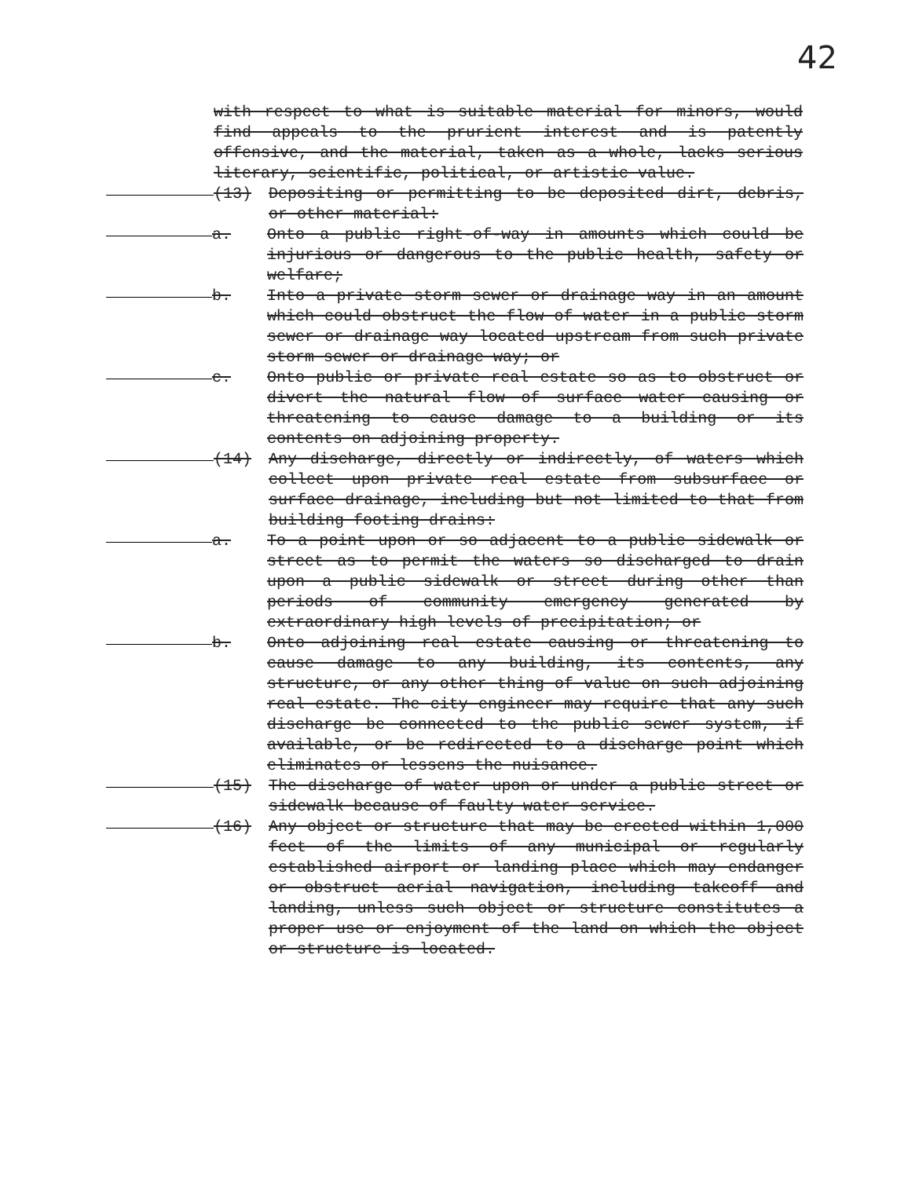42
with respect to what is suitable material for minors, would find appeals to the prurient interest and is patently offensive, and the material, taken as a whole, lacks serious literary, scientific, political, or artistic value.
(13) Depositing or permitting to be deposited dirt, debris, or other material:
a. Onto a public right-of-way in amounts which could be injurious or dangerous to the public health, safety or welfare;
b. Into a private storm sewer or drainage way in an amount which could obstruct the flow of water in a public storm sewer or drainage way located upstream from such private storm sewer or drainage way; or
c. Onto public or private real estate so as to obstruct or divert the natural flow of surface water causing or threatening to cause damage to a building or its contents on adjoining property.
(14) Any discharge, directly or indirectly, of waters which collect upon private real estate from subsurface or surface drainage, including but not limited to that from building footing drains:
a. To a point upon or so adjacent to a public sidewalk or street as to permit the waters so discharged to drain upon a public sidewalk or street during other than periods of community emergency generated by extraordinary high levels of precipitation; or
b. Onto adjoining real estate causing or threatening to cause damage to any building, its contents, any structure, or any other thing of value on such adjoining real estate. The city engineer may require that any such discharge be connected to the public sewer system, if available, or be redirected to a discharge point which eliminates or lessens the nuisance.
(15) The discharge of water upon or under a public street or sidewalk because of faulty water service.
(16) Any object or structure that may be erected within 1,000 feet of the limits of any municipal or regularly established airport or landing place which may endanger or obstruct aerial navigation, including takeoff and landing, unless such object or structure constitutes a proper use or enjoyment of the land on which the object or structure is located.